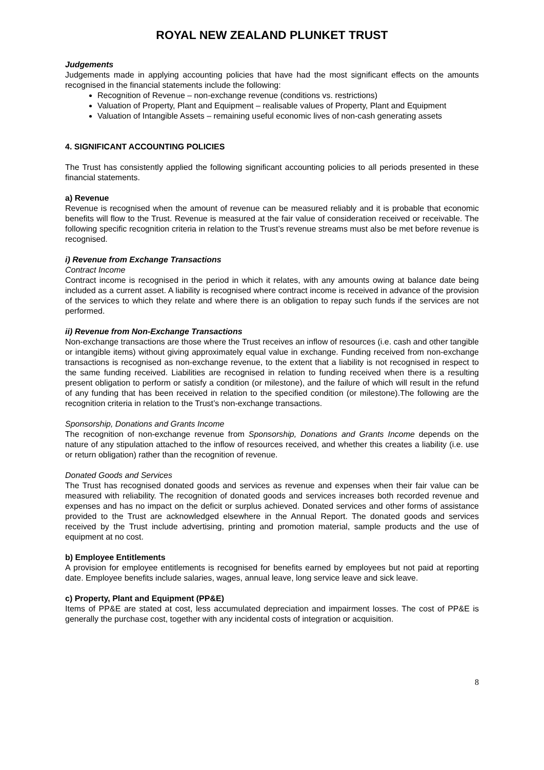ROYAL NEW ZEALAND PLUNKET TRUST
Judgements
Judgements made in applying accounting policies that have had the most significant effects on the amounts recognised in the financial statements include the following:
Recognition of Revenue – non-exchange revenue (conditions vs. restrictions)
Valuation of Property, Plant and Equipment – realisable values of Property, Plant and Equipment
Valuation of Intangible Assets – remaining useful economic lives of non-cash generating assets
4. SIGNIFICANT ACCOUNTING POLICIES
The Trust has consistently applied the following significant accounting policies to all periods presented in these financial statements.
a) Revenue
Revenue is recognised when the amount of revenue can be measured reliably and it is probable that economic benefits will flow to the Trust. Revenue is measured at the fair value of consideration received or receivable. The following specific recognition criteria in relation to the Trust’s revenue streams must also be met before revenue is recognised.
i) Revenue from Exchange Transactions
Contract Income
Contract income is recognised in the period in which it relates, with any amounts owing at balance date being included as a current asset. A liability is recognised where contract income is received in advance of the provision of the services to which they relate and where there is an obligation to repay such funds if the services are not performed.
ii) Revenue from Non-Exchange Transactions
Non-exchange transactions are those where the Trust receives an inflow of resources (i.e. cash and other tangible or intangible items) without giving approximately equal value in exchange. Funding received from non-exchange transactions is recognised as non-exchange revenue, to the extent that a liability is not recognised in respect to the same funding received. Liabilities are recognised in relation to funding received when there is a resulting present obligation to perform or satisfy a condition (or milestone), and the failure of which will result in the refund of any funding that has been received in relation to the specified condition (or milestone).The following are the recognition criteria in relation to the Trust’s non-exchange transactions.
Sponsorship, Donations and Grants Income
The recognition of non-exchange revenue from Sponsorship, Donations and Grants Income depends on the nature of any stipulation attached to the inflow of resources received, and whether this creates a liability (i.e. use or return obligation) rather than the recognition of revenue.
Donated Goods and Services
The Trust has recognised donated goods and services as revenue and expenses when their fair value can be measured with reliability. The recognition of donated goods and services increases both recorded revenue and expenses and has no impact on the deficit or surplus achieved. Donated services and other forms of assistance provided to the Trust are acknowledged elsewhere in the Annual Report. The donated goods and services received by the Trust include advertising, printing and promotion material, sample products and the use of equipment at no cost.
b) Employee Entitlements
A provision for employee entitlements is recognised for benefits earned by employees but not paid at reporting date. Employee benefits include salaries, wages, annual leave, long service leave and sick leave.
c) Property, Plant and Equipment (PP&E)
Items of PP&E are stated at cost, less accumulated depreciation and impairment losses. The cost of PP&E is generally the purchase cost, together with any incidental costs of integration or acquisition.
8